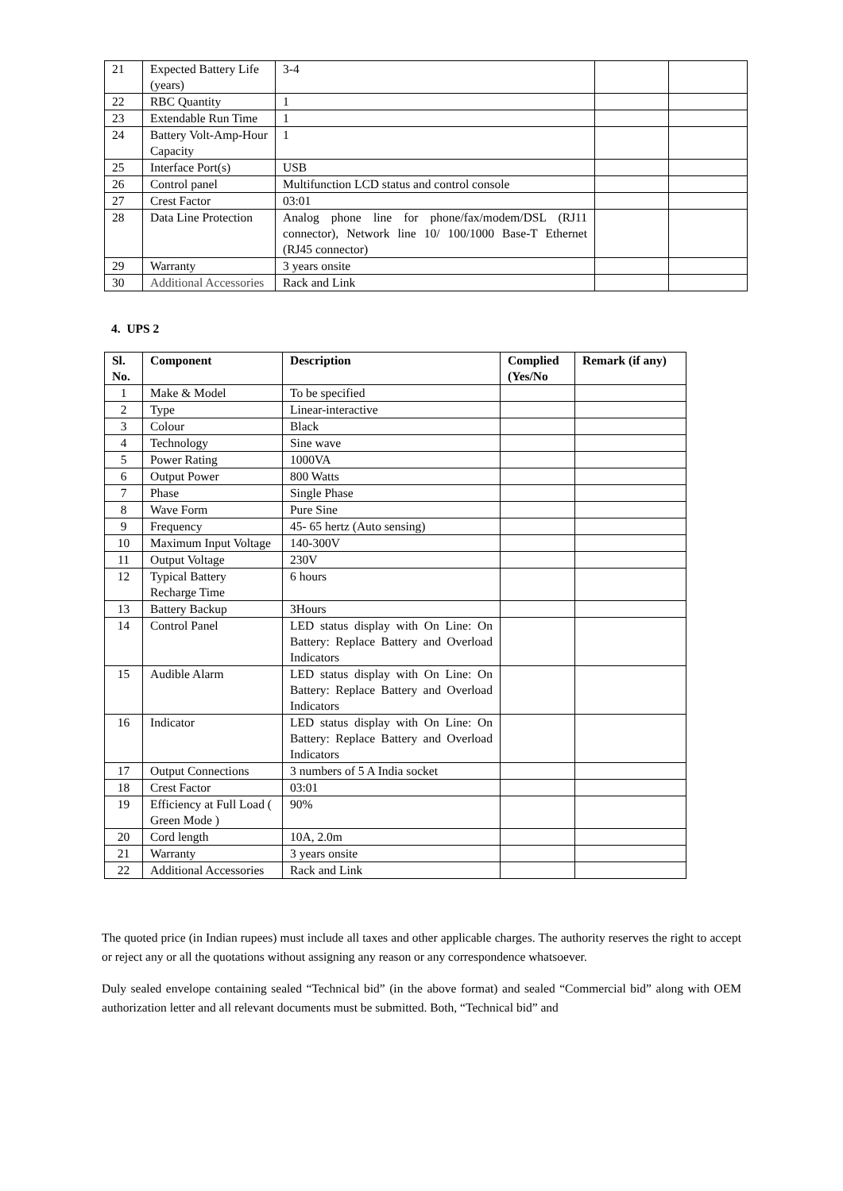| 21 | Expected Battery Life (years) | 3-4 | | |
| 22 | RBC Quantity | 1 | | |
| 23 | Extendable Run Time | 1 | | |
| 24 | Battery Volt-Amp-Hour Capacity | 1 | | |
| 25 | Interface Port(s) | USB | | |
| 26 | Control panel | Multifunction LCD status and control console | | |
| 27 | Crest Factor | 03:01 | | |
| 28 | Data Line Protection | Analog phone line for phone/fax/modem/DSL (RJ11 connector), Network line 10/ 100/1000 Base-T Ethernet (RJ45 connector) | | |
| 29 | Warranty | 3 years onsite | | |
| 30 | Additional Accessories | Rack and Link | | |
4. UPS 2
| Sl. No. | Component | Description | Complied (Yes/No | Remark (if any) |
| --- | --- | --- | --- | --- |
| 1 | Make & Model | To be specified | | |
| 2 | Type | Linear-interactive | | |
| 3 | Colour | Black | | |
| 4 | Technology | Sine wave | | |
| 5 | Power Rating | 1000VA | | |
| 6 | Output Power | 800 Watts | | |
| 7 | Phase | Single Phase | | |
| 8 | Wave Form | Pure Sine | | |
| 9 | Frequency | 45- 65 hertz (Auto sensing) | | |
| 10 | Maximum Input Voltage | 140-300V | | |
| 11 | Output Voltage | 230V | | |
| 12 | Typical Battery Recharge Time | 6 hours | | |
| 13 | Battery Backup | 3Hours | | |
| 14 | Control Panel | LED status display with On Line: On Battery: Replace Battery and Overload Indicators | | |
| 15 | Audible Alarm | LED status display with On Line: On Battery: Replace Battery and Overload Indicators | | |
| 16 | Indicator | LED status display with On Line: On Battery: Replace Battery and Overload Indicators | | |
| 17 | Output Connections | 3 numbers of 5 A India socket | | |
| 18 | Crest Factor | 03:01 | | |
| 19 | Efficiency at Full Load ( Green Mode ) | 90% | | |
| 20 | Cord length | 10A, 2.0m | | |
| 21 | Warranty | 3 years onsite | | |
| 22 | Additional Accessories | Rack and Link | | |
The quoted price (in Indian rupees) must include all taxes and other applicable charges. The authority reserves the right to accept or reject any or all the quotations without assigning any reason or any correspondence whatsoever.
Duly sealed envelope containing sealed “Technical bid” (in the above format) and sealed “Commercial bid” along with OEM authorization letter and all relevant documents must be submitted. Both, “Technical bid” and